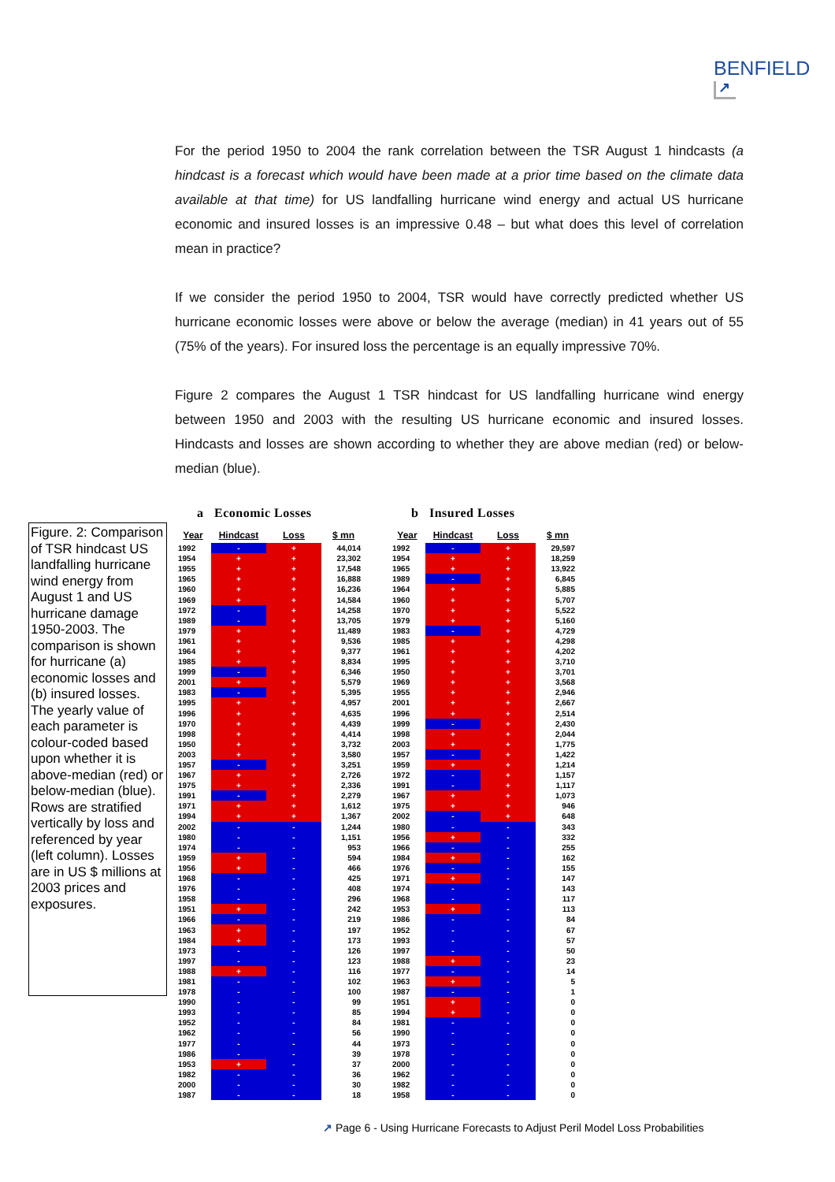BENFIELD
↗
For the period 1950 to 2004 the rank correlation between the TSR August 1 hindcasts (a hindcast is a forecast which would have been made at a prior time based on the climate data available at that time) for US landfalling hurricane wind energy and actual US hurricane economic and insured losses is an impressive 0.48 – but what does this level of correlation mean in practice?
If we consider the period 1950 to 2004, TSR would have correctly predicted whether US hurricane economic losses were above or below the average (median) in 41 years out of 55 (75% of the years). For insured loss the percentage is an equally impressive 70%.
Figure 2 compares the August 1 TSR hindcast for US landfalling hurricane wind energy between 1950 and 2003 with the resulting US hurricane economic and insured losses. Hindcasts and losses are shown according to whether they are above median (red) or below-median (blue).
Figure. 2: Comparison of TSR hindcast US landfalling hurricane wind energy from August 1 and US hurricane damage 1950-2003. The comparison is shown for hurricane (a) economic losses and (b) insured losses. The yearly value of each parameter is colour-coded based upon whether it is above-median (red) or below-median (blue). Rows are stratified vertically by loss and referenced by year (left column). Losses are in US $ millions at 2003 prices and exposures.
a Economic Losses
| Year | Hindcast | Loss | $ mn |
| --- | --- | --- | --- |
| 1992 | - | + | 44,014 |
| 1954 | + | + | 23,302 |
| 1955 | + | + | 17,548 |
| 1965 | + | + | 16,888 |
| 1960 | + | + | 16,236 |
| 1969 | + | + | 14,584 |
| 1972 | - | + | 14,258 |
| 1989 | - | + | 13,705 |
| 1979 | + | + | 11,489 |
| 1961 | + | + | 9,536 |
| 1964 | + | + | 9,377 |
| 1985 | + | + | 8,834 |
| 1999 | - | + | 6,346 |
| 2001 | + | + | 5,579 |
| 1983 | - | + | 5,395 |
| 1995 | + | + | 4,957 |
| 1996 | + | + | 4,635 |
| 1970 | + | + | 4,439 |
| 1998 | + | + | 4,414 |
| 1950 | + | + | 3,732 |
| 2003 | + | + | 3,580 |
| 1957 | - | + | 3,251 |
| 1967 | + | + | 2,726 |
| 1975 | + | + | 2,336 |
| 1991 | - | + | 2,279 |
| 1971 | + | + | 1,612 |
| 1994 | + | + | 1,367 |
| 2002 | - | - | 1,244 |
| 1980 | - | - | 1,151 |
| 1974 | - | - | 953 |
| 1959 | + | - | 594 |
| 1956 | + | - | 466 |
| 1968 | - | - | 425 |
| 1976 | - | - | 408 |
| 1958 | - | - | 296 |
| 1951 | + | - | 242 |
| 1966 | - | - | 219 |
| 1963 | + | - | 197 |
| 1984 | + | - | 173 |
| 1973 | - | - | 126 |
| 1997 | - | - | 123 |
| 1988 | + | - | 116 |
| 1981 | - | - | 102 |
| 1978 | - | - | 100 |
| 1990 | - | - | 99 |
| 1993 | - | - | 85 |
| 1952 | - | - | 84 |
| 1962 | - | - | 56 |
| 1977 | - | - | 44 |
| 1986 | - | - | 39 |
| 1953 | + | - | 37 |
| 1982 | - | - | 36 |
| 2000 | - | - | 30 |
| 1987 | - | - | 18 |
b Insured Losses
| Year | Hindcast | Loss | $ mn |
| --- | --- | --- | --- |
| 1992 | - | + | 29,597 |
| 1954 | + | + | 18,259 |
| 1965 | + | + | 13,922 |
| 1989 | - | + | 6,845 |
| 1964 | + | + | 5,885 |
| 1960 | + | + | 5,707 |
| 1970 | + | + | 5,522 |
| 1979 | + | + | 5,160 |
| 1983 | - | + | 4,729 |
| 1985 | + | + | 4,298 |
| 1961 | + | + | 4,202 |
| 1995 | + | + | 3,710 |
| 1950 | + | + | 3,701 |
| 1969 | + | + | 3,568 |
| 1955 | + | + | 2,946 |
| 2001 | + | + | 2,667 |
| 1996 | + | + | 2,514 |
| 1999 | - | + | 2,430 |
| 1998 | + | + | 2,044 |
| 2003 | + | + | 1,775 |
| 1957 | - | + | 1,422 |
| 1959 | + | + | 1,214 |
| 1972 | - | + | 1,157 |
| 1991 | - | + | 1,117 |
| 1967 | + | + | 1,073 |
| 1975 | + | + | 946 |
| 2002 | - | + | 648 |
| 1980 | - | - | 343 |
| 1956 | + | - | 332 |
| 1966 | - | - | 255 |
| 1984 | + | - | 162 |
| 1976 | - | - | 155 |
| 1971 | + | - | 147 |
| 1974 | - | - | 143 |
| 1968 | - | - | 117 |
| 1953 | + | - | 113 |
| 1986 | - | - | 84 |
| 1952 | - | - | 67 |
| 1993 | - | - | 57 |
| 1997 | - | - | 50 |
| 1988 | + | - | 23 |
| 1977 | - | - | 14 |
| 1963 | + | - | 5 |
| 1987 | - | - | 1 |
| 1951 | + | - | 0 |
| 1994 | + | - | 0 |
| 1981 | - | - | 0 |
| 1990 | - | - | 0 |
| 1973 | - | - | 0 |
| 1978 | - | - | 0 |
| 2000 | - | - | 0 |
| 1962 | - | - | 0 |
| 1982 | - | - | 0 |
| 1958 | - | - | 0 |
↗ Page 6 - Using Hurricane Forecasts to Adjust Peril Model Loss Probabilities